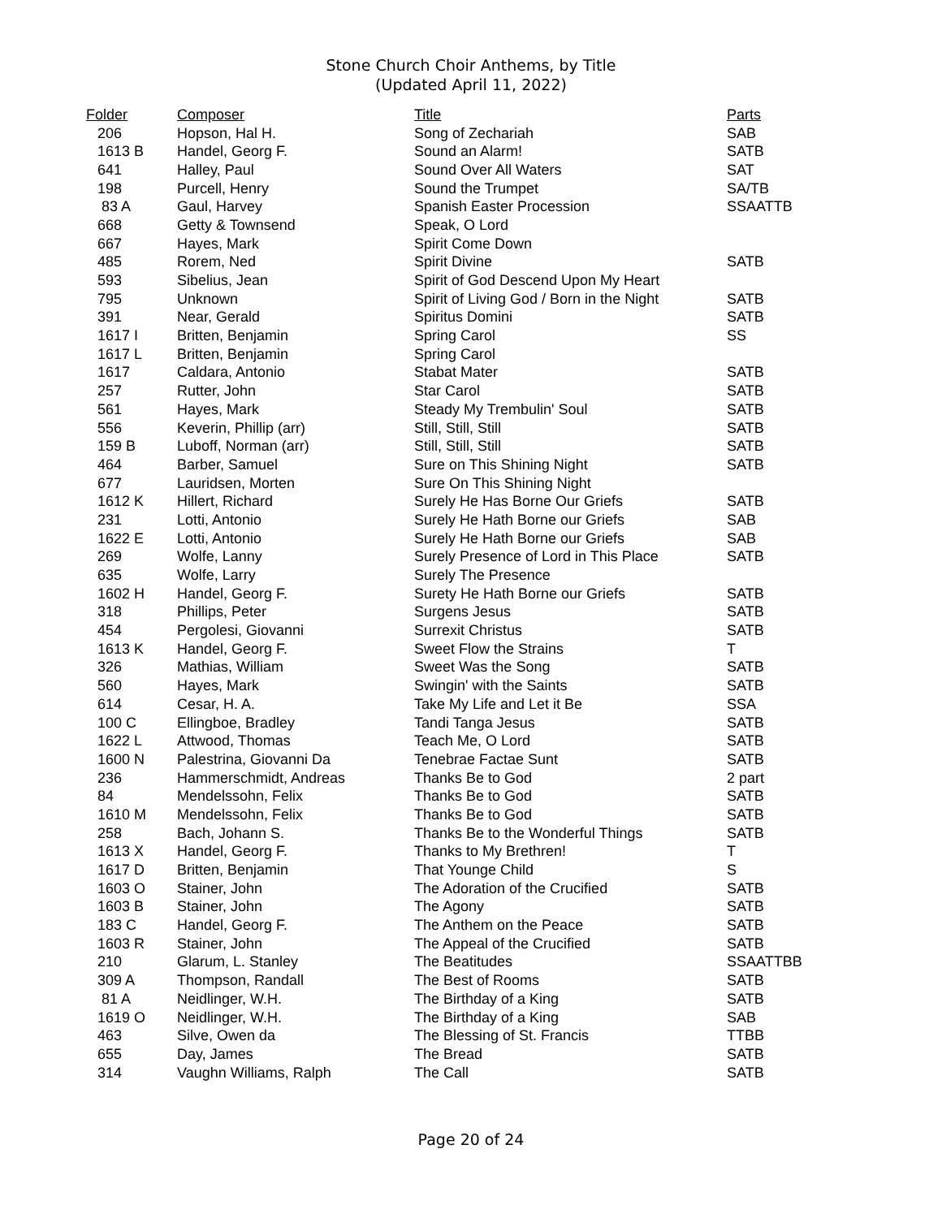Stone Church Choir Anthems, by Title
(Updated April 11, 2022)
| Folder | Composer | Title | Parts |
| --- | --- | --- | --- |
| 206 | Hopson, Hal H. | Song of Zechariah | SAB |
| 1613 B | Handel, Georg F. | Sound an Alarm! | SATB |
| 641 | Halley, Paul | Sound Over All Waters | SAT |
| 198 | Purcell, Henry | Sound the Trumpet | SA/TB |
| 83 A | Gaul, Harvey | Spanish Easter Procession | SSAATTB |
| 668 | Getty & Townsend | Speak, O Lord | |
| 667 | Hayes, Mark | Spirit Come Down | |
| 485 | Rorem, Ned | Spirit Divine | SATB |
| 593 | Sibelius, Jean | Spirit of God Descend Upon My Heart | |
| 795 | Unknown | Spirit of Living God / Born in the Night | SATB |
| 391 | Near, Gerald | Spiritus Domini | SATB |
| 1617 I | Britten, Benjamin | Spring Carol | SS |
| 1617 L | Britten, Benjamin | Spring Carol | |
| 1617 | Caldara, Antonio | Stabat Mater | SATB |
| 257 | Rutter, John | Star Carol | SATB |
| 561 | Hayes, Mark | Steady My Trembulin' Soul | SATB |
| 556 | Keverin, Phillip (arr) | Still, Still, Still | SATB |
| 159 B | Luboff, Norman (arr) | Still, Still, Still | SATB |
| 464 | Barber, Samuel | Sure on This Shining Night | SATB |
| 677 | Lauridsen, Morten | Sure On This Shining Night | |
| 1612 K | Hillert, Richard | Surely He Has Borne Our Griefs | SATB |
| 231 | Lotti, Antonio | Surely He Hath Borne our Griefs | SAB |
| 1622 E | Lotti, Antonio | Surely He Hath Borne our Griefs | SAB |
| 269 | Wolfe, Lanny | Surely Presence of Lord in This Place | SATB |
| 635 | Wolfe, Larry | Surely The Presence | |
| 1602 H | Handel, Georg F. | Surety He Hath Borne our Griefs | SATB |
| 318 | Phillips, Peter | Surgens Jesus | SATB |
| 454 | Pergolesi, Giovanni | Surrexit Christus | SATB |
| 1613 K | Handel, Georg F. | Sweet Flow the Strains | T |
| 326 | Mathias, William | Sweet Was the Song | SATB |
| 560 | Hayes, Mark | Swingin' with the Saints | SATB |
| 614 | Cesar, H. A. | Take My Life and Let it Be | SSA |
| 100 C | Ellingboe, Bradley | Tandi Tanga Jesus | SATB |
| 1622 L | Attwood, Thomas | Teach Me, O Lord | SATB |
| 1600 N | Palestrina, Giovanni Da | Tenebrae Factae Sunt | SATB |
| 236 | Hammerschmidt, Andreas | Thanks Be to God | 2 part |
| 84 | Mendelssohn, Felix | Thanks Be to God | SATB |
| 1610 M | Mendelssohn, Felix | Thanks Be to God | SATB |
| 258 | Bach, Johann S. | Thanks Be to the Wonderful Things | SATB |
| 1613 X | Handel, Georg F. | Thanks to My Brethren! | T |
| 1617 D | Britten, Benjamin | That Younge Child | S |
| 1603 O | Stainer, John | The Adoration of the Crucified | SATB |
| 1603 B | Stainer, John | The Agony | SATB |
| 183 C | Handel, Georg F. | The Anthem on the Peace | SATB |
| 1603 R | Stainer, John | The Appeal of the Crucified | SATB |
| 210 | Glarum, L. Stanley | The Beatitudes | SSAATTBB |
| 309 A | Thompson, Randall | The Best of Rooms | SATB |
| 81 A | Neidlinger, W.H. | The Birthday of a King | SATB |
| 1619 O | Neidlinger, W.H. | The Birthday of a King | SAB |
| 463 | Silve, Owen da | The Blessing of St. Francis | TTBB |
| 655 | Day, James | The Bread | SATB |
| 314 | Vaughn Williams, Ralph | The Call | SATB |
Page 20 of 24